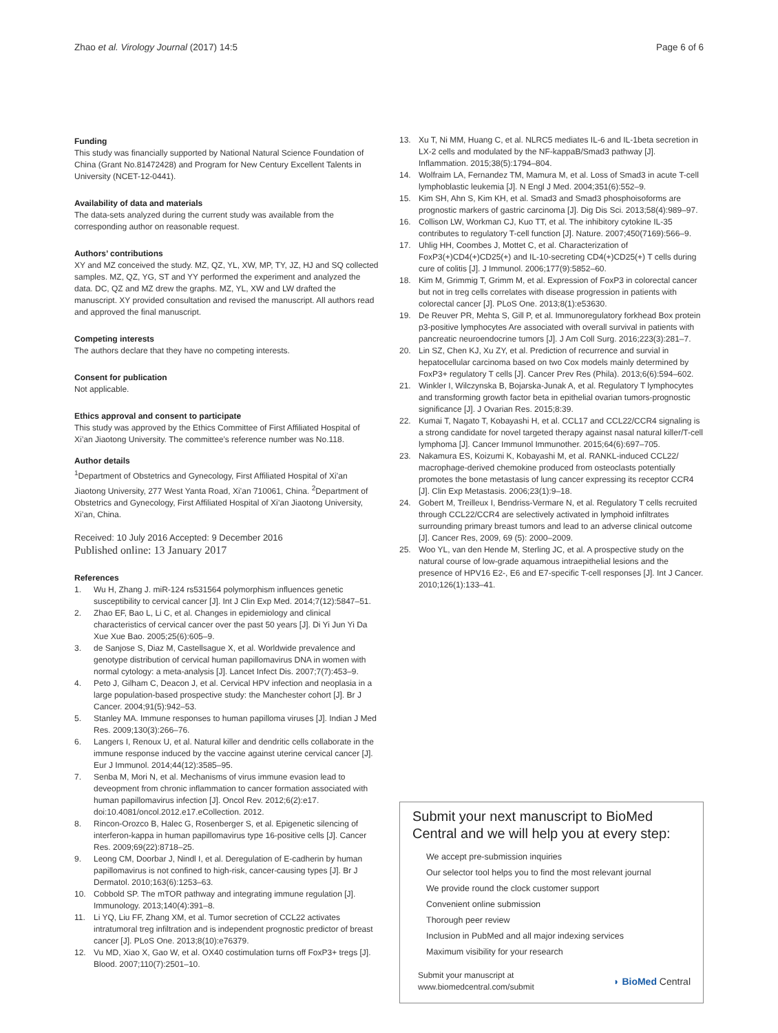Zhao et al. Virology Journal (2017) 14:5 Page 6 of 6
Funding
This study was financially supported by National Natural Science Foundation of China (Grant No.81472428) and Program for New Century Excellent Talents in University (NCET-12-0441).
Availability of data and materials
The data-sets analyzed during the current study was available from the corresponding author on reasonable request.
Authors’ contributions
XY and MZ conceived the study. MZ, QZ, YL, XW, MP, TY, JZ, HJ and SQ collected samples. MZ, QZ, YG, ST and YY performed the experiment and analyzed the data. DC, QZ and MZ drew the graphs. MZ, YL, XW and LW drafted the manuscript. XY provided consultation and revised the manuscript. All authors read and approved the final manuscript.
Competing interests
The authors declare that they have no competing interests.
Consent for publication
Not applicable.
Ethics approval and consent to participate
This study was approved by the Ethics Committee of First Affiliated Hospital of Xi’an Jiaotong University. The committee’s reference number was No.118.
Author details
<sup>1</sup> Department of Obstetrics and Gynecology, First Affiliated Hospital of Xi’an Jiaotong University, 277 West Yanta Road, Xi’an 710061, China. <sup>2</sup>Department of Obstetrics and Gynecology, First Affiliated Hospital of Xi’an Jiaotong University, Xi’an, China.
Received: 10 July 2016 Accepted: 9 December 2016
Published online: 13 January 2017
References
1. Wu H, Zhang J. miR-124 rs531564 polymorphism influences genetic susceptibility to cervical cancer [J]. Int J Clin Exp Med. 2014;7(12):5847–51.
2. Zhao EF, Bao L, Li C, et al. Changes in epidemiology and clinical characteristics of cervical cancer over the past 50 years [J]. Di Yi Jun Yi Da Xue Xue Bao. 2005;25(6):605–9.
3. de Sanjose S, Diaz M, Castellsague X, et al. Worldwide prevalence and genotype distribution of cervical human papillomavirus DNA in women with normal cytology: a meta-analysis [J]. Lancet Infect Dis. 2007;7(7):453–9.
4. Peto J, Gilham C, Deacon J, et al. Cervical HPV infection and neoplasia in a large population-based prospective study: the Manchester cohort [J]. Br J Cancer. 2004;91(5):942–53.
5. Stanley MA. Immune responses to human papilloma viruses [J]. Indian J Med Res. 2009;130(3):266–76.
6. Langers I, Renoux U, et al. Natural killer and dendritic cells collaborate in the immune response induced by the vaccine against uterine cervical cancer [J]. Eur J Immunol. 2014;44(12):3585–95.
7. Senba M, Mori N, et al. Mechanisms of virus immune evasion lead to deveopment from chronic inflammation to cancer formation associated with human papillomavirus infection [J]. Oncol Rev. 2012;6(2):e17. doi:10.4081/oncol.2012.e17.eCollection. 2012.
8. Rincon-Orozco B, Halec G, Rosenberger S, et al. Epigenetic silencing of interferon-kappa in human papillomavirus type 16-positive cells [J]. Cancer Res. 2009;69(22):8718–25.
9. Leong CM, Doorbar J, Nindl I, et al. Deregulation of E-cadherin by human papillomavirus is not confined to high-risk, cancer-causing types [J]. Br J Dermatol. 2010;163(6):1253–63.
10. Cobbold SP. The mTOR pathway and integrating immune regulation [J]. Immunology. 2013;140(4):391–8.
11. Li YQ, Liu FF, Zhang XM, et al. Tumor secretion of CCL22 activates intratumoral treg infiltration and is independent prognostic predictor of breast cancer [J]. PLoS One. 2013;8(10):e76379.
12. Vu MD, Xiao X, Gao W, et al. OX40 costimulation turns off FoxP3+ tregs [J]. Blood. 2007;110(7):2501–10.
13. Xu T, Ni MM, Huang C, et al. NLRC5 mediates IL-6 and IL-1beta secretion in LX-2 cells and modulated by the NF-kappaB/Smad3 pathway [J]. Inflammation. 2015;38(5):1794–804.
14. Wolfraim LA, Fernandez TM, Mamura M, et al. Loss of Smad3 in acute T-cell lymphoblastic leukemia [J]. N Engl J Med. 2004;351(6):552–9.
15. Kim SH, Ahn S, Kim KH, et al. Smad3 and Smad3 phosphoisoforms are prognostic markers of gastric carcinoma [J]. Dig Dis Sci. 2013;58(4):989–97.
16. Collison LW, Workman CJ, Kuo TT, et al. The inhibitory cytokine IL-35 contributes to regulatory T-cell function [J]. Nature. 2007;450(7169):566–9.
17. Uhlig HH, Coombes J, Mottet C, et al. Characterization of FoxP3(+)CD4(+)CD25(+) and IL-10-secreting CD4(+)CD25(+) T cells during cure of colitis [J]. J Immunol. 2006;177(9):5852–60.
18. Kim M, Grimmig T, Grimm M, et al. Expression of FoxP3 in colorectal cancer but not in treg cells correlates with disease progression in patients with colorectal cancer [J]. PLoS One. 2013;8(1):e53630.
19. De Reuver PR, Mehta S, Gill P, et al. Immunoregulatory forkhead Box protein p3-positive lymphocytes Are associated with overall survival in patients with pancreatic neuroendocrine tumors [J]. J Am Coll Surg. 2016;223(3):281–7.
20. Lin SZ, Chen KJ, Xu ZY, et al. Prediction of recurrence and survial in hepatocellular carcinoma based on two Cox models mainly determined by FoxP3+ regulatory T cells [J]. Cancer Prev Res (Phila). 2013;6(6):594–602.
21. Winkler I, Wilczynska B, Bojarska-Junak A, et al. Regulatory T lymphocytes and transforming growth factor beta in epithelial ovarian tumors-prognostic significance [J]. J Ovarian Res. 2015;8:39.
22. Kumai T, Nagato T, Kobayashi H, et al. CCL17 and CCL22/CCR4 signaling is a strong candidate for novel targeted therapy against nasal natural killer/T-cell lymphoma [J]. Cancer Immunol Immunother. 2015;64(6):697–705.
23. Nakamura ES, Koizumi K, Kobayashi M, et al. RANKL-induced CCL22/ macrophage-derived chemokine produced from osteoclasts potentially promotes the bone metastasis of lung cancer expressing its receptor CCR4 [J]. Clin Exp Metastasis. 2006;23(1):9–18.
24. Gobert M, Treilleux I, Bendriss-Vermare N, et al. Regulatory T cells recruited through CCL22/CCR4 are selectively activated in lymphoid infiltrates surrounding primary breast tumors and lead to an adverse clinical outcome [J]. Cancer Res, 2009, 69 (5): 2000–2009.
25. Woo YL, van den Hende M, Sterling JC, et al. A prospective study on the natural course of low-grade aquamous intraepithelial lesions and the presence of HPV16 E2-, E6 and E7-specific T-cell responses [J]. Int J Cancer. 2010;126(1):133–41.
Submit your next manuscript to BioMed Central and we will help you at every step:
We accept pre-submission inquiries
Our selector tool helps you to find the most relevant journal
We provide round the clock customer support
Convenient online submission
Thorough peer review
Inclusion in PubMed and all major indexing services
Maximum visibility for your research
Submit your manuscript at
www.biomedcentral.com/submit
◗ BioMed Central